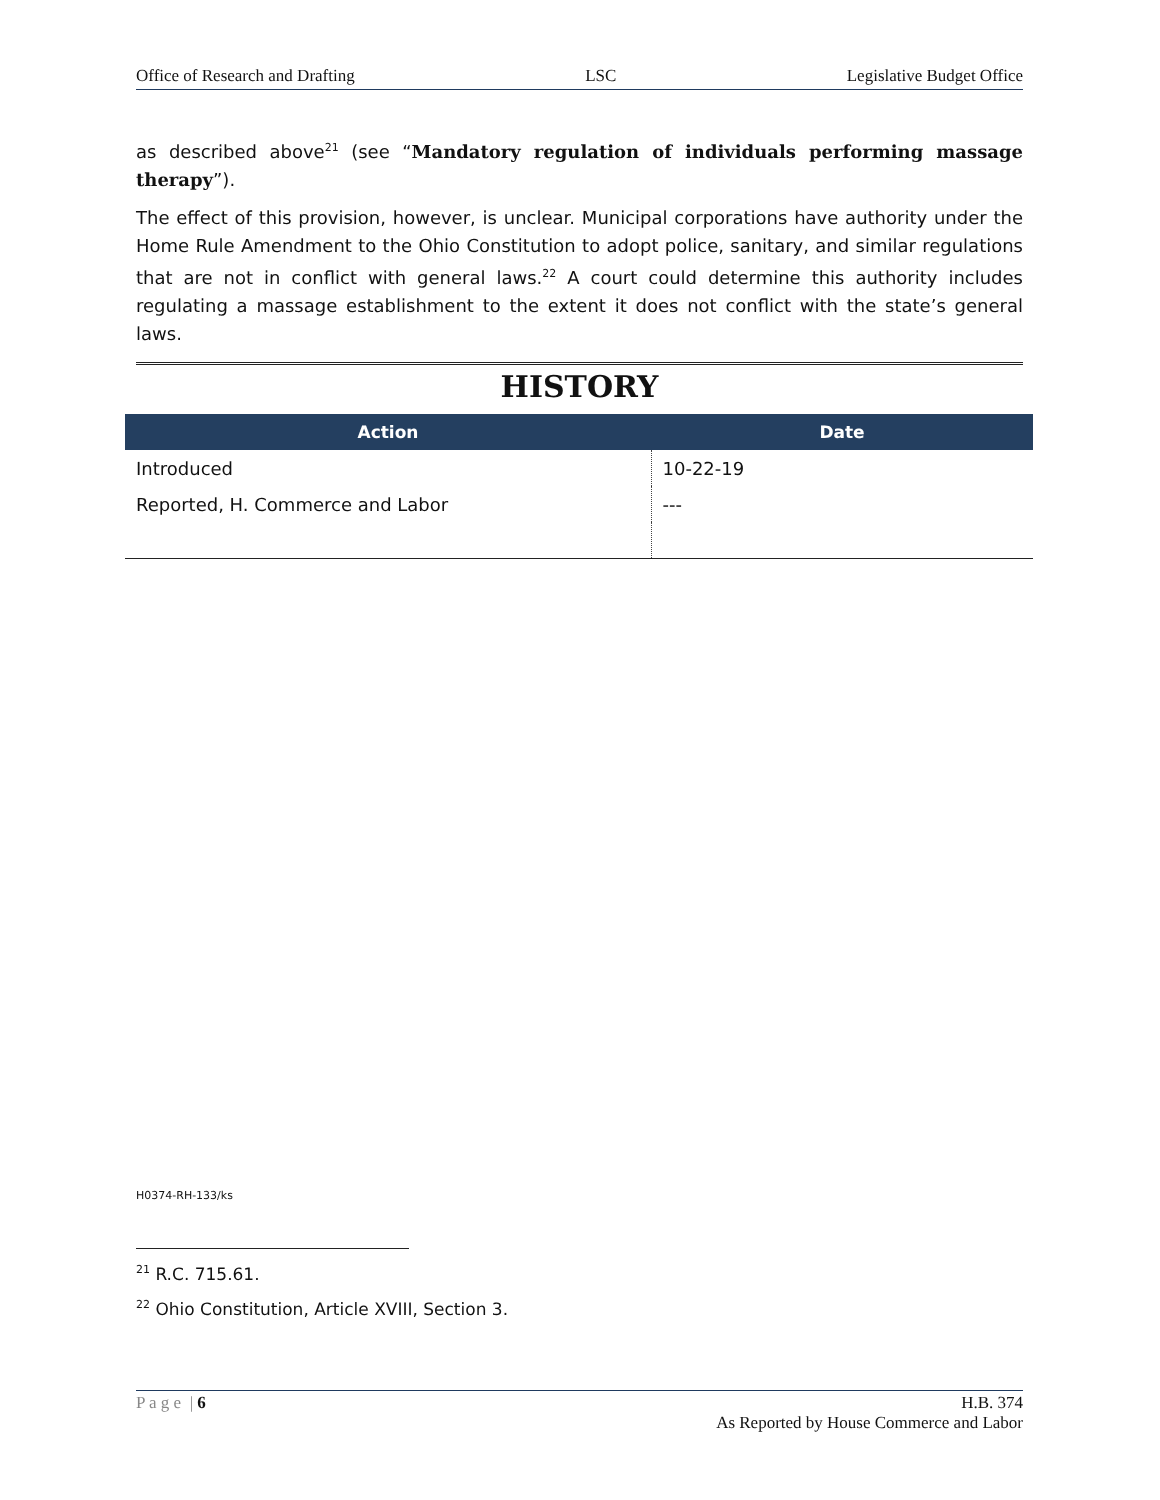Office of Research and Drafting LSC Legislative Budget Office
as described above<sup>21</sup> (see “Mandatory regulation of individuals performing massage therapy”).
The effect of this provision, however, is unclear. Municipal corporations have authority under the Home Rule Amendment to the Ohio Constitution to adopt police, sanitary, and similar regulations that are not in conflict with general laws.<sup>22</sup> A court could determine this authority includes regulating a massage establishment to the extent it does not conflict with the state’s general laws.
HISTORY
| Action | Date |
| --- | --- |
| Introduced | 10-22-19 |
| Reported, H. Commerce and Labor | --- |
H0374-RH-133/ks
<sup>21</sup> R.C. 715.61.
<sup>22</sup> Ohio Constitution, Article XVIII, Section 3.
P a g e | 6 H.B. 374
As Reported by House Commerce and Labor